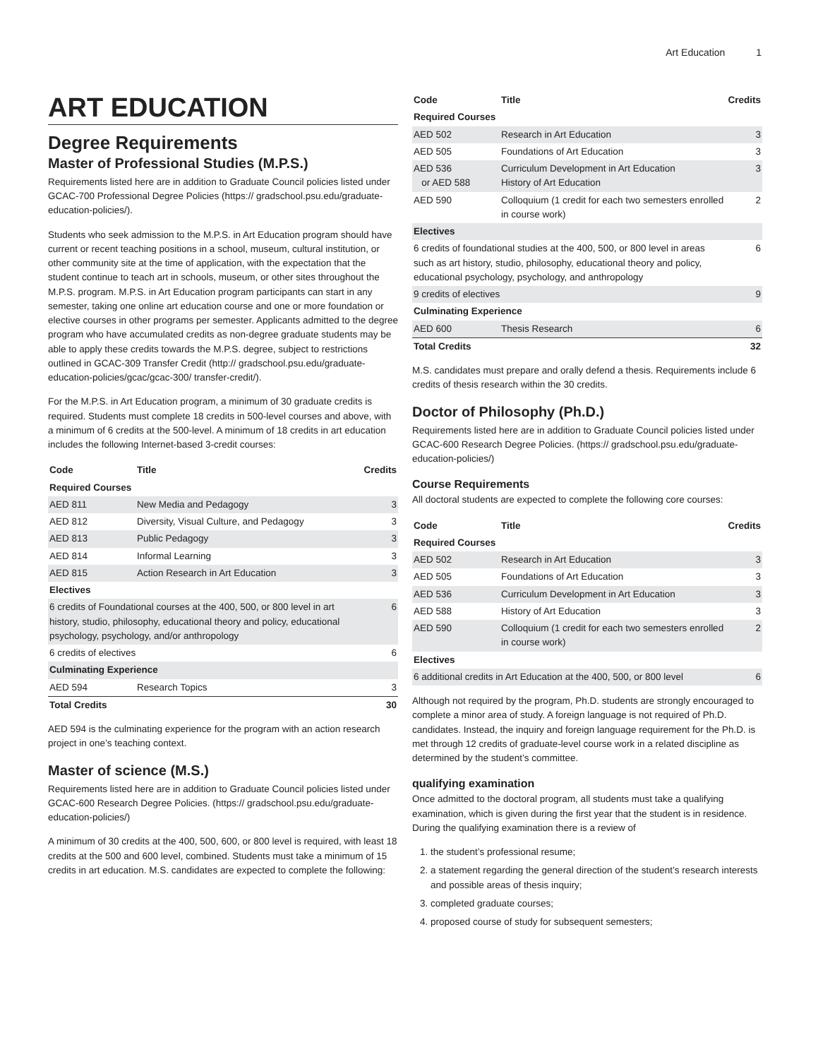Art Education 1
ART EDUCATION
Degree Requirements
Master of Professional Studies (M.P.S.)
Requirements listed here are in addition to Graduate Council policies listed under GCAC-700 Professional Degree Policies (https:// gradschool.psu.edu/graduate-education-policies/).
Students who seek admission to the M.P.S. in Art Education program should have current or recent teaching positions in a school, museum, cultural institution, or other community site at the time of application, with the expectation that the student continue to teach art in schools, museum, or other sites throughout the M.P.S. program. M.P.S. in Art Education program participants can start in any semester, taking one online art education course and one or more foundation or elective courses in other programs per semester. Applicants admitted to the degree program who have accumulated credits as non-degree graduate students may be able to apply these credits towards the M.P.S. degree, subject to restrictions outlined in GCAC-309 Transfer Credit (http:// gradschool.psu.edu/graduate-education-policies/gcac/gcac-300/ transfer-credit/).
For the M.P.S. in Art Education program, a minimum of 30 graduate credits is required. Students must complete 18 credits in 500-level courses and above, with a minimum of 6 credits at the 500-level. A minimum of 18 credits in art education includes the following Internet-based 3-credit courses:
| Code | Title | Credits |
| --- | --- | --- |
| Required Courses | | |
| AED 811 | New Media and Pedagogy | 3 |
| AED 812 | Diversity, Visual Culture, and Pedagogy | 3 |
| AED 813 | Public Pedagogy | 3 |
| AED 814 | Informal Learning | 3 |
| AED 815 | Action Research in Art Education | 3 |
| Electives | | |
| 6 credits of Foundational courses at the 400, 500, or 800 level in art history, studio, philosophy, educational theory and policy, educational psychology, psychology, and/or anthropology | | 6 |
| 6 credits of electives | | 6 |
| Culminating Experience | | |
| AED 594 | Research Topics | 3 |
| Total Credits | | 30 |
AED 594 is the culminating experience for the program with an action research project in one’s teaching context.
Master of science (M.S.)
Requirements listed here are in addition to Graduate Council policies listed under GCAC-600 Research Degree Policies. (https:// gradschool.psu.edu/graduate-education-policies/)
A minimum of 30 credits at the 400, 500, 600, or 800 level is required, with least 18 credits at the 500 and 600 level, combined. Students must take a minimum of 15 credits in art education. M.S. candidates are expected to complete the following:
| Code | Title | Credits |
| --- | --- | --- |
| Required Courses | | |
| AED 502 | Research in Art Education | 3 |
| AED 505 | Foundations of Art Education | 3 |
| AED 536 or AED 588 | Curriculum Development in Art Education History of Art Education | 3 |
| AED 590 | Colloquium (1 credit for each two semesters enrolled in course work) | 2 |
| Electives | | |
| 6 credits of foundational studies at the 400, 500, or 800 level in areas such as art history, studio, philosophy, educational theory and policy, educational psychology, psychology, and anthropology | | 6 |
| 9 credits of electives | | 9 |
| Culminating Experience | | |
| AED 600 | Thesis Research | 6 |
| Total Credits | | 32 |
M.S. candidates must prepare and orally defend a thesis. Requirements include 6 credits of thesis research within the 30 credits.
Doctor of Philosophy (Ph.D.)
Requirements listed here are in addition to Graduate Council policies listed under GCAC-600 Research Degree Policies. (https:// gradschool.psu.edu/graduate-education-policies/)
Course Requirements
All doctoral students are expected to complete the following core courses:
| Code | Title | Credits |
| --- | --- | --- |
| Required Courses | | |
| AED 502 | Research in Art Education | 3 |
| AED 505 | Foundations of Art Education | 3 |
| AED 536 | Curriculum Development in Art Education | 3 |
| AED 588 | History of Art Education | 3 |
| AED 590 | Colloquium (1 credit for each two semesters enrolled in course work) | 2 |
| Electives | | |
| 6 additional credits in Art Education at the 400, 500, or 800 level | | 6 |
Although not required by the program, Ph.D. students are strongly encouraged to complete a minor area of study. A foreign language is not required of Ph.D. candidates. Instead, the inquiry and foreign language requirement for the Ph.D. is met through 12 credits of graduate-level course work in a related discipline as determined by the student’s committee.
qualifying examination
Once admitted to the doctoral program, all students must take a qualifying examination, which is given during the first year that the student is in residence. During the qualifying examination there is a review of
1. the student’s professional resume;
2. a statement regarding the general direction of the student’s research interests and possible areas of thesis inquiry;
3. completed graduate courses;
4. proposed course of study for subsequent semesters;